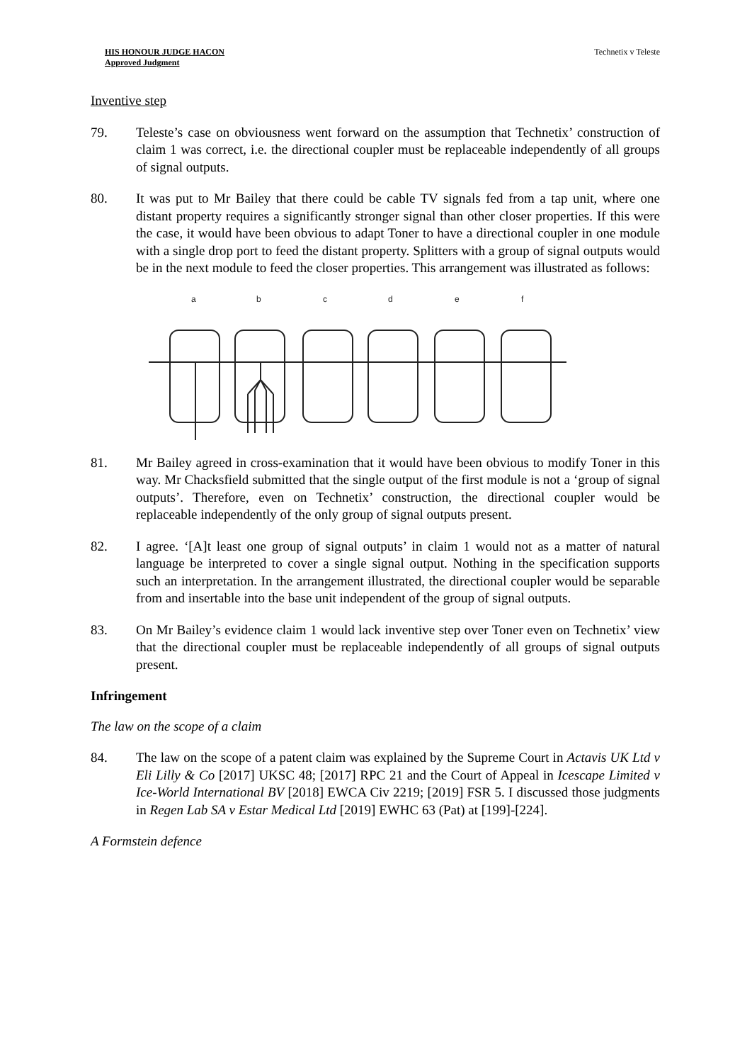HIS HONOUR JUDGE HACON
Approved Judgment
Technetix v Teleste
Inventive step
79. Teleste’s case on obviousness went forward on the assumption that Technetix’ construction of claim 1 was correct, i.e. the directional coupler must be replaceable independently of all groups of signal outputs.
80. It was put to Mr Bailey that there could be cable TV signals fed from a tap unit, where one distant property requires a significantly stronger signal than other closer properties. If this were the case, it would have been obvious to adapt Toner to have a directional coupler in one module with a single drop port to feed the distant property. Splitters with a group of signal outputs would be in the next module to feed the closer properties. This arrangement was illustrated as follows:
a
b
c
d
e
f
81. Mr Bailey agreed in cross-examination that it would have been obvious to modify Toner in this way. Mr Chacksfield submitted that the single output of the first module is not a ‘group of signal outputs’. Therefore, even on Technetix’ construction, the directional coupler would be replaceable independently of the only group of signal outputs present.
82. I agree. ‘[A]t least one group of signal outputs’ in claim 1 would not as a matter of natural language be interpreted to cover a single signal output. Nothing in the specification supports such an interpretation. In the arrangement illustrated, the directional coupler would be separable from and insertable into the base unit independent of the group of signal outputs.
83. On Mr Bailey’s evidence claim 1 would lack inventive step over Toner even on Technetix’ view that the directional coupler must be replaceable independently of all groups of signal outputs present.
Infringement
The law on the scope of a claim
84. The law on the scope of a patent claim was explained by the Supreme Court in Actavis UK Ltd v Eli Lilly & Co [2017] UKSC 48; [2017] RPC 21 and the Court of Appeal in Icescape Limited v Ice-World International BV [2018] EWCA Civ 2219; [2019] FSR 5. I discussed those judgments in Regen Lab SA v Estar Medical Ltd [2019] EWHC 63 (Pat) at [199]-[224].
A Formstein defence